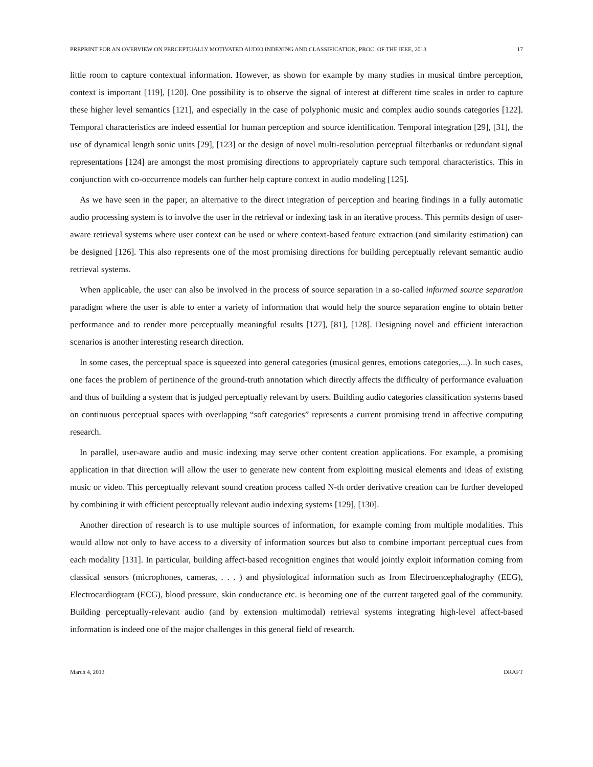PREPRINT FOR AN OVERVIEW ON PERCEPTUALLY MOTIVATED AUDIO INDEXING AND CLASSIFICATION, PROC. OF THE IEEE, 2013 17
little room to capture contextual information. However, as shown for example by many studies in musical timbre perception, context is important [119], [120]. One possibility is to observe the signal of interest at different time scales in order to capture these higher level semantics [121], and especially in the case of polyphonic music and complex audio sounds categories [122]. Temporal characteristics are indeed essential for human perception and source identification. Temporal integration [29], [31], the use of dynamical length sonic units [29], [123] or the design of novel multi-resolution perceptual filterbanks or redundant signal representations [124] are amongst the most promising directions to appropriately capture such temporal characteristics. This in conjunction with co-occurrence models can further help capture context in audio modeling [125].
As we have seen in the paper, an alternative to the direct integration of perception and hearing findings in a fully automatic audio processing system is to involve the user in the retrieval or indexing task in an iterative process. This permits design of user-aware retrieval systems where user context can be used or where context-based feature extraction (and similarity estimation) can be designed [126]. This also represents one of the most promising directions for building perceptually relevant semantic audio retrieval systems.
When applicable, the user can also be involved in the process of source separation in a so-called informed source separation paradigm where the user is able to enter a variety of information that would help the source separation engine to obtain better performance and to render more perceptually meaningful results [127], [81], [128]. Designing novel and efficient interaction scenarios is another interesting research direction.
In some cases, the perceptual space is squeezed into general categories (musical genres, emotions categories,...). In such cases, one faces the problem of pertinence of the ground-truth annotation which directly affects the difficulty of performance evaluation and thus of building a system that is judged perceptually relevant by users. Building audio categories classification systems based on continuous perceptual spaces with overlapping “soft categories” represents a current promising trend in affective computing research.
In parallel, user-aware audio and music indexing may serve other content creation applications. For example, a promising application in that direction will allow the user to generate new content from exploiting musical elements and ideas of existing music or video. This perceptually relevant sound creation process called N-th order derivative creation can be further developed by combining it with efficient perceptually relevant audio indexing systems [129], [130].
Another direction of research is to use multiple sources of information, for example coming from multiple modalities. This would allow not only to have access to a diversity of information sources but also to combine important perceptual cues from each modality [131]. In particular, building affect-based recognition engines that would jointly exploit information coming from classical sensors (microphones, cameras, . . . ) and physiological information such as from Electroencephalography (EEG), Electrocardiogram (ECG), blood pressure, skin conductance etc. is becoming one of the current targeted goal of the community. Building perceptually-relevant audio (and by extension multimodal) retrieval systems integrating high-level affect-based information is indeed one of the major challenges in this general field of research.
March 4, 2013 DRAFT